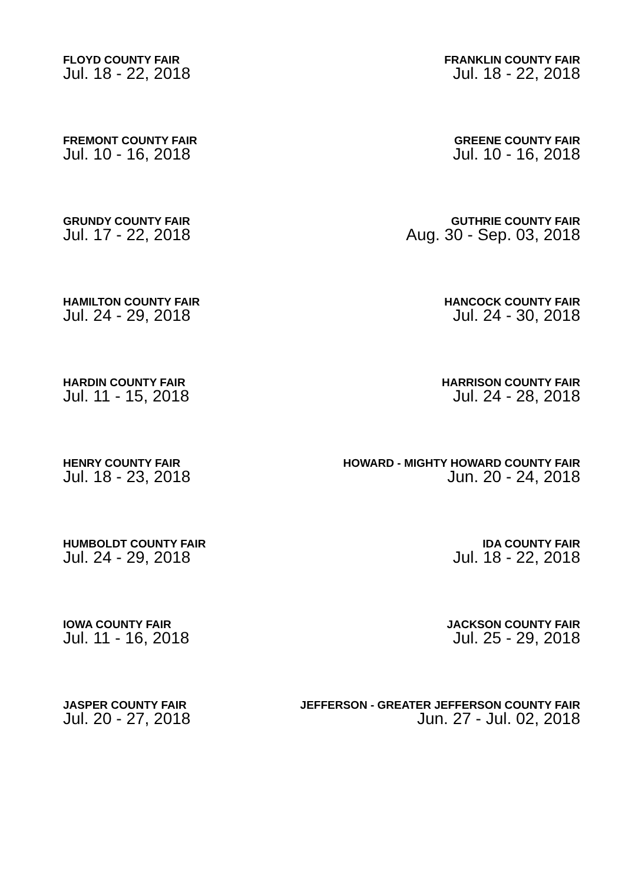FLOYD COUNTY FAIR
Jul. 18 - 22, 2018
FRANKLIN COUNTY FAIR
Jul. 18 - 22, 2018
FREMONT COUNTY FAIR
Jul. 10 - 16, 2018
GREENE COUNTY FAIR
Jul. 10 - 16, 2018
GRUNDY COUNTY FAIR
Jul. 17 - 22, 2018
GUTHRIE COUNTY FAIR
Aug. 30 - Sep. 03, 2018
HAMILTON COUNTY FAIR
Jul. 24 - 29, 2018
HANCOCK COUNTY FAIR
Jul. 24 - 30, 2018
HARDIN COUNTY FAIR
Jul. 11 - 15, 2018
HARRISON COUNTY FAIR
Jul. 24 - 28, 2018
HENRY COUNTY FAIR
Jul. 18 - 23, 2018
HOWARD - MIGHTY HOWARD COUNTY FAIR
Jun. 20 - 24, 2018
HUMBOLDT COUNTY FAIR
Jul. 24 - 29, 2018
IDA COUNTY FAIR
Jul. 18 - 22, 2018
IOWA COUNTY FAIR
Jul. 11 - 16, 2018
JACKSON COUNTY FAIR
Jul. 25 - 29, 2018
JASPER COUNTY FAIR
Jul. 20 - 27, 2018
JEFFERSON - GREATER JEFFERSON COUNTY FAIR
Jun. 27 - Jul. 02, 2018